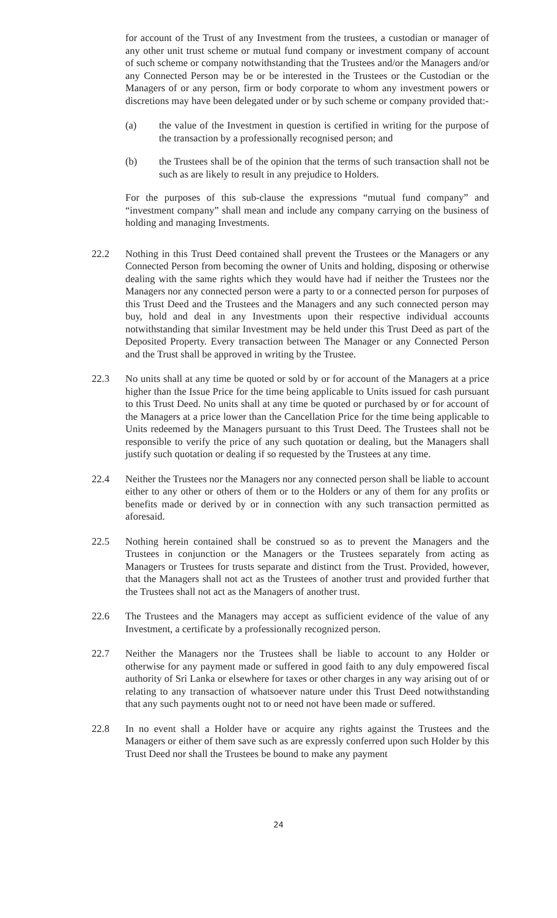for account of the Trust of any Investment from the trustees, a custodian or manager of any other unit trust scheme or mutual fund company or investment company of account of such scheme or company notwithstanding that the Trustees and/or the Managers and/or any Connected Person may be or be interested in the Trustees or the Custodian or the Managers of or any person, firm or body corporate to whom any investment powers or discretions may have been delegated under or by such scheme or company provided that:-
(a) the value of the Investment in question is certified in writing for the purpose of the transaction by a professionally recognised person; and
(b) the Trustees shall be of the opinion that the terms of such transaction shall not be such as are likely to result in any prejudice to Holders.
For the purposes of this sub-clause the expressions “mutual fund company” and “investment company” shall mean and include any company carrying on the business of holding and managing Investments.
22.2 Nothing in this Trust Deed contained shall prevent the Trustees or the Managers or any Connected Person from becoming the owner of Units and holding, disposing or otherwise dealing with the same rights which they would have had if neither the Trustees nor the Managers nor any connected person were a party to or a connected person for purposes of this Trust Deed and the Trustees and the Managers and any such connected person may buy, hold and deal in any Investments upon their respective individual accounts notwithstanding that similar Investment may be held under this Trust Deed as part of the Deposited Property. Every transaction between The Manager or any Connected Person and the Trust shall be approved in writing by the Trustee.
22.3 No units shall at any time be quoted or sold by or for account of the Managers at a price higher than the Issue Price for the time being applicable to Units issued for cash pursuant to this Trust Deed. No units shall at any time be quoted or purchased by or for account of the Managers at a price lower than the Cancellation Price for the time being applicable to Units redeemed by the Managers pursuant to this Trust Deed. The Trustees shall not be responsible to verify the price of any such quotation or dealing, but the Managers shall justify such quotation or dealing if so requested by the Trustees at any time.
22.4 Neither the Trustees nor the Managers nor any connected person shall be liable to account either to any other or others of them or to the Holders or any of them for any profits or benefits made or derived by or in connection with any such transaction permitted as aforesaid.
22.5 Nothing herein contained shall be construed so as to prevent the Managers and the Trustees in conjunction or the Managers or the Trustees separately from acting as Managers or Trustees for trusts separate and distinct from the Trust. Provided, however, that the Managers shall not act as the Trustees of another trust and provided further that the Trustees shall not act as the Managers of another trust.
22.6 The Trustees and the Managers may accept as sufficient evidence of the value of any Investment, a certificate by a professionally recognized person.
22.7 Neither the Managers nor the Trustees shall be liable to account to any Holder or otherwise for any payment made or suffered in good faith to any duly empowered fiscal authority of Sri Lanka or elsewhere for taxes or other charges in any way arising out of or relating to any transaction of whatsoever nature under this Trust Deed notwithstanding that any such payments ought not to or need not have been made or suffered.
22.8 In no event shall a Holder have or acquire any rights against the Trustees and the Managers or either of them save such as are expressly conferred upon such Holder by this Trust Deed nor shall the Trustees be bound to make any payment
24